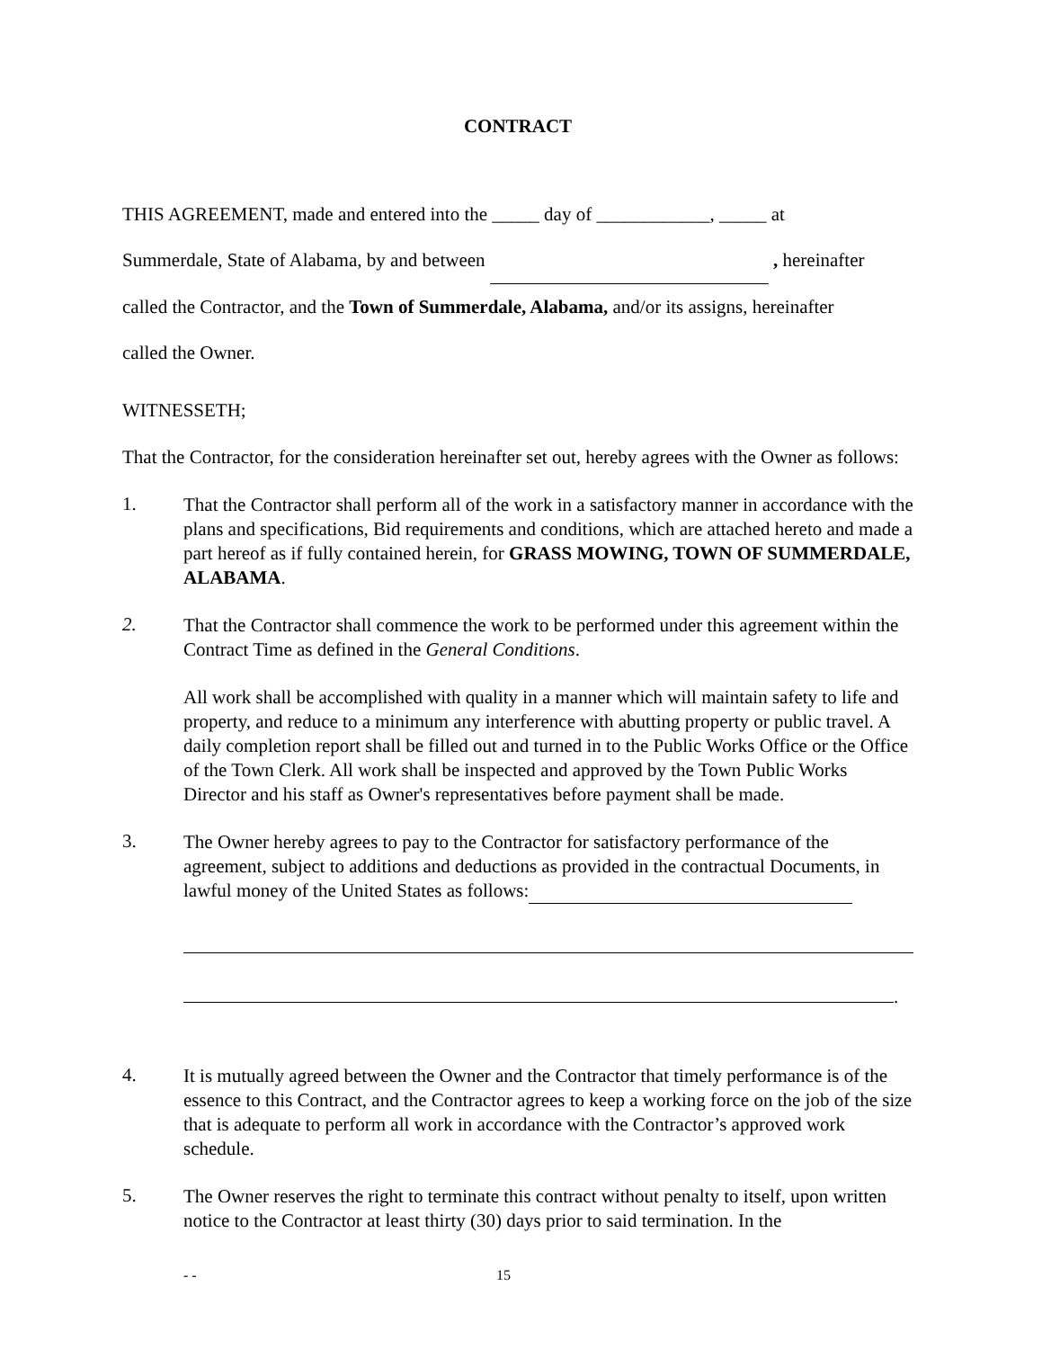CONTRACT
THIS AGREEMENT, made and entered into the _____ day of ____________, _____ at
Summerdale, State of Alabama, by and between , hereinafter
called the Contractor, and the Town of Summerdale, Alabama, and/or its assigns, hereinafter
called the Owner.
WITNESSETH;
That the Contractor, for the consideration hereinafter set out, hereby agrees with the Owner as follows:
1.
That the Contractor shall perform all of the work in a satisfactory manner in accordance with the plans and specifications, Bid requirements and conditions, which are attached hereto and made a part hereof as if fully contained herein, for GRASS MOWING, TOWN OF SUMMERDALE, ALABAMA.
2.
That the Contractor shall commence the work to be performed under this agreement within the Contract Time as defined in the General Conditions.
All work shall be accomplished with quality in a manner which will maintain safety to life and property, and reduce to a minimum any interference with abutting property or public travel. A daily completion report shall be filled out and turned in to the Public Works Office or the Office of the Town Clerk. All work shall be inspected and approved by the Town Public Works Director and his staff as Owner's representatives before payment shall be made.
3.
The Owner hereby agrees to pay to the Contractor for satisfactory performance of the agreement, subject to additions and deductions as provided in the contractual Documents, in lawful money of the United States as follows:
.
4.
It is mutually agreed between the Owner and the Contractor that timely performance is of the essence to this Contract, and the Contractor agrees to keep a working force on the job of the size that is adequate to perform all work in accordance with the Contractor’s approved work schedule.
5.
The Owner reserves the right to terminate this contract without penalty to itself, upon written notice to the Contractor at least thirty (30) days prior to said termination. In the
- - 15